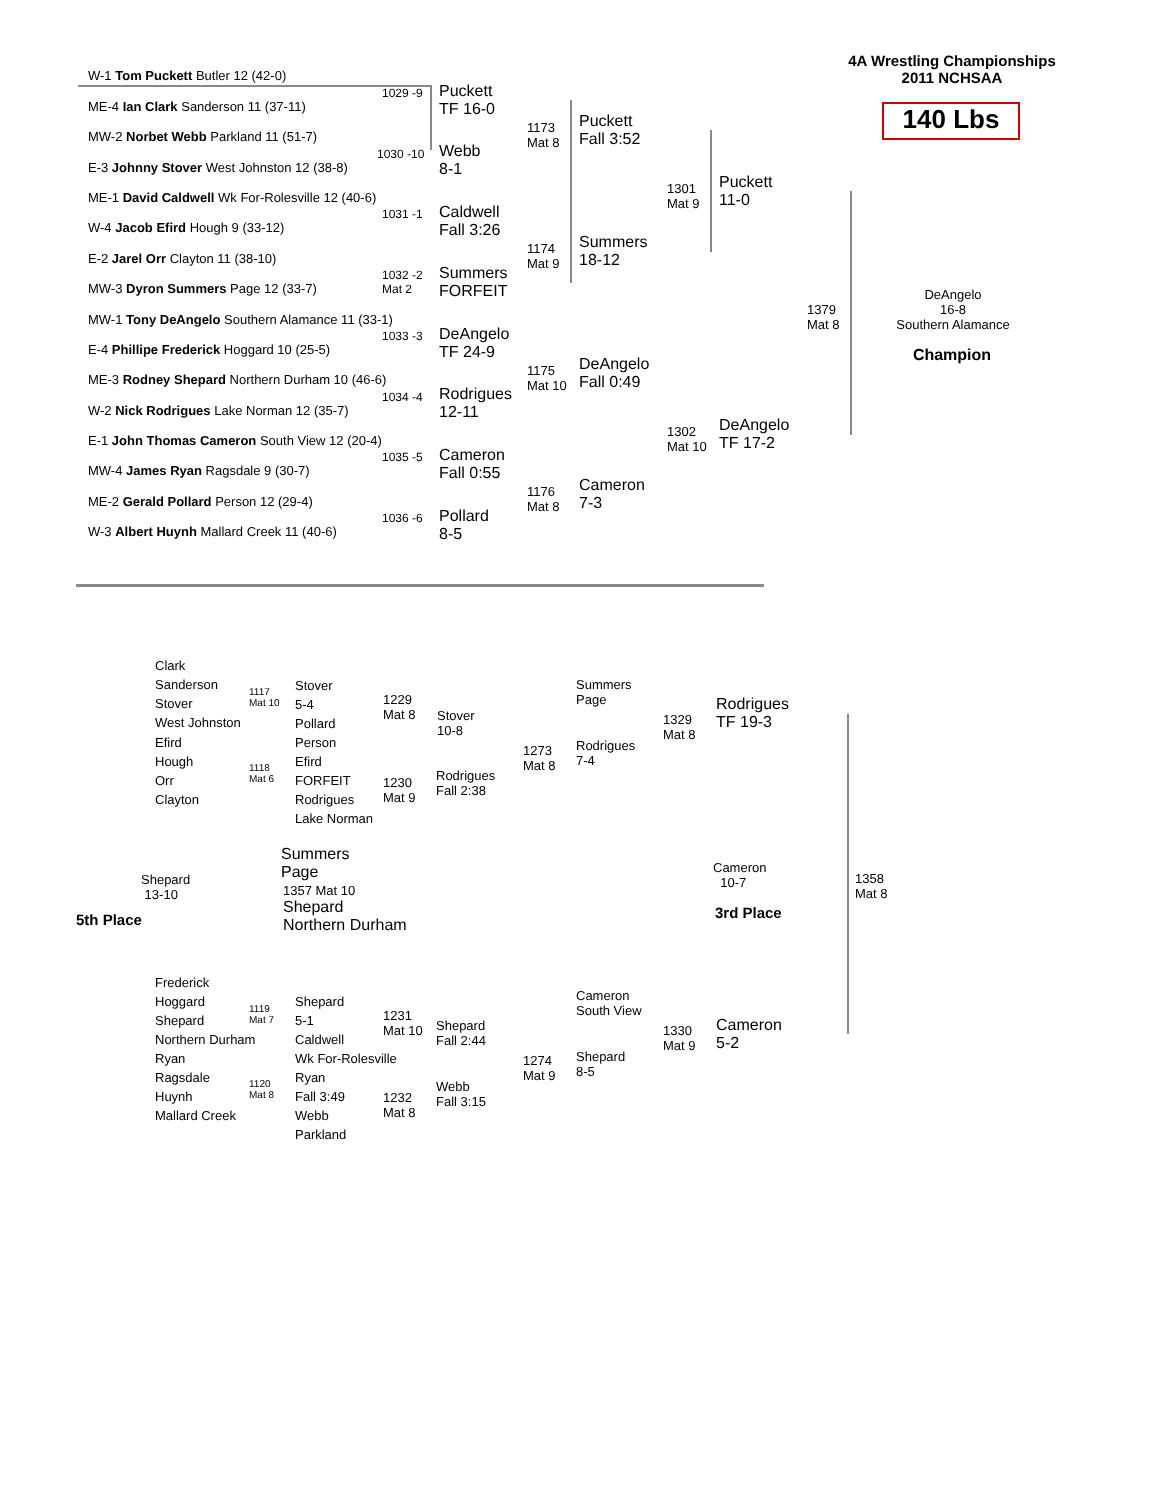4A Wrestling Championships
2011 NCHSAA
140 Lbs
W-1 Tom Puckett Butler 12 (42-0)
ME-4 Ian Clark Sanderson 11 (37-11)
MW-2 Norbet Webb Parkland 11 (51-7)
E-3 Johnny Stover West Johnston 12 (38-8)
ME-1 David Caldwell Wk For-Rolesville 12 (40-6)
W-4 Jacob Efird Hough 9 (33-12)
E-2 Jarel Orr Clayton 11 (38-10)
MW-3 Dyron Summers Page 12 (33-7)
MW-1 Tony DeAngelo Southern Alamance 11 (33-1)
E-4 Phillipe Frederick Hoggard 10 (25-5)
ME-3 Rodney Shepard Northern Durham 10 (46-6)
W-2 Nick Rodrigues Lake Norman 12 (35-7)
E-1 John Thomas Cameron South View 12 (20-4)
MW-4 James Ryan Ragsdale 9 (30-7)
ME-2 Gerald Pollard Person 12 (29-4)
W-3 Albert Huynh Mallard Creek 11 (40-6)
1029 -9
1030 -10
1031 -1
1032 -2
Mat 2
1033 -3
1034 -4
1035 -5
1036 -6
Puckett
TF 16-0
Webb
8-1
Caldwell
Fall 3:26
Summers
FORFEIT
DeAngelo
TF 24-9
Rodrigues
12-11
Cameron
Fall 0:55
Pollard
8-5
1173
Mat 8
1174
Mat 9
1175
Mat 10
1176
Mat 8
Puckett
Fall 3:52
Summers
18-12
DeAngelo
Fall 0:49
Cameron
7-3
1301
Mat 9
1302
Mat 10
Puckett
11-0
DeAngelo
TF 17-2
1379
Mat 8
DeAngelo
16-8
Southern Alamance
Champion
Clark
Sanderson
Stover
West Johnston
Efird
Hough
Orr
Clayton
1117
Mat 10
1118
Mat 6
Stover
5-4
Pollard
Person
Efird
FORFEIT
Rodrigues
Lake Norman
1229
Mat 8
1230
Mat 9
Stover
10-8
Rodrigues
Fall 2:38
1273
Mat 8
Summers
Page
Rodrigues
7-4
1329
Mat 8
Rodrigues
TF 19-3
Summers
Page
1357 Mat 10
Shepard
Northern Durham
Shepard
13-10
5th Place
Cameron
10-7
3rd Place
1358
Mat 8
Frederick
Hoggard
Shepard
Northern Durham
Ryan
Ragsdale
Huynh
Mallard Creek
1119
Mat 7
1120
Mat 8
Shepard
5-1
Caldwell
Wk For-Rolesville
Ryan
Fall 3:49
Webb
Parkland
1231
Mat 10
1232
Mat 8
Shepard
Fall 2:44
Webb
Fall 3:15
1274
Mat 9
Cameron
South View
Shepard
8-5
1330
Mat 9
Cameron
5-2